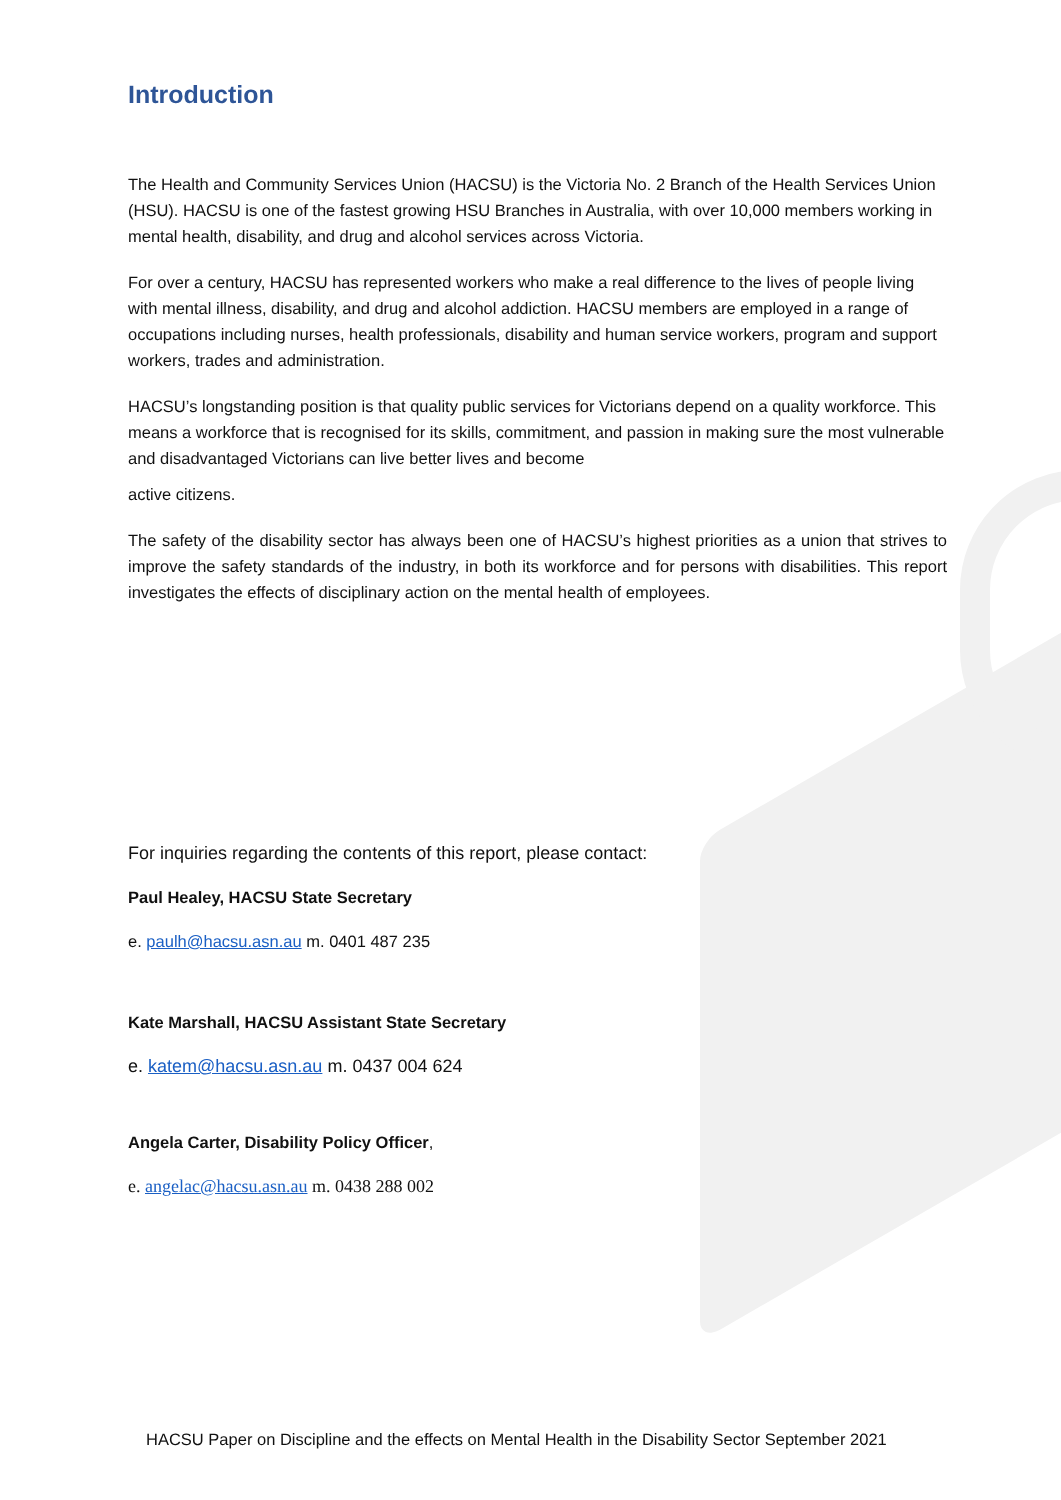Introduction
The Health and Community Services Union (HACSU) is the Victoria No. 2 Branch of the Health Services Union (HSU). HACSU is one of the fastest growing HSU Branches in Australia, with over 10,000 members working in mental health, disability, and drug and alcohol services across Victoria.
For over a century, HACSU has represented workers who make a real difference to the lives of people living with mental illness, disability, and drug and alcohol addiction. HACSU members are employed in a range of occupations including nurses, health professionals, disability and human service workers, program and support workers, trades and administration.
HACSU’s longstanding position is that quality public services for Victorians depend on a quality workforce. This means a workforce that is recognised for its skills, commitment, and passion in making sure the most vulnerable and disadvantaged Victorians can live better lives and become
active citizens.
The safety of the disability sector has always been one of HACSU’s highest priorities as a union that strives to improve the safety standards of the industry, in both its workforce and for persons with disabilities. This report investigates the effects of disciplinary action on the mental health of employees.
For inquiries regarding the contents of this report, please contact:
Paul Healey, HACSU State Secretary
e. paulh@hacsu.asn.au m. 0401 487 235
Kate Marshall, HACSU Assistant State Secretary
e. katem@hacsu.asn.au m. 0437 004 624
Angela Carter, Disability Policy Officer,
e. angelac@hacsu.asn.au m. 0438 288 002
HACSU Paper on Discipline and the effects on Mental Health in the Disability Sector September 2021